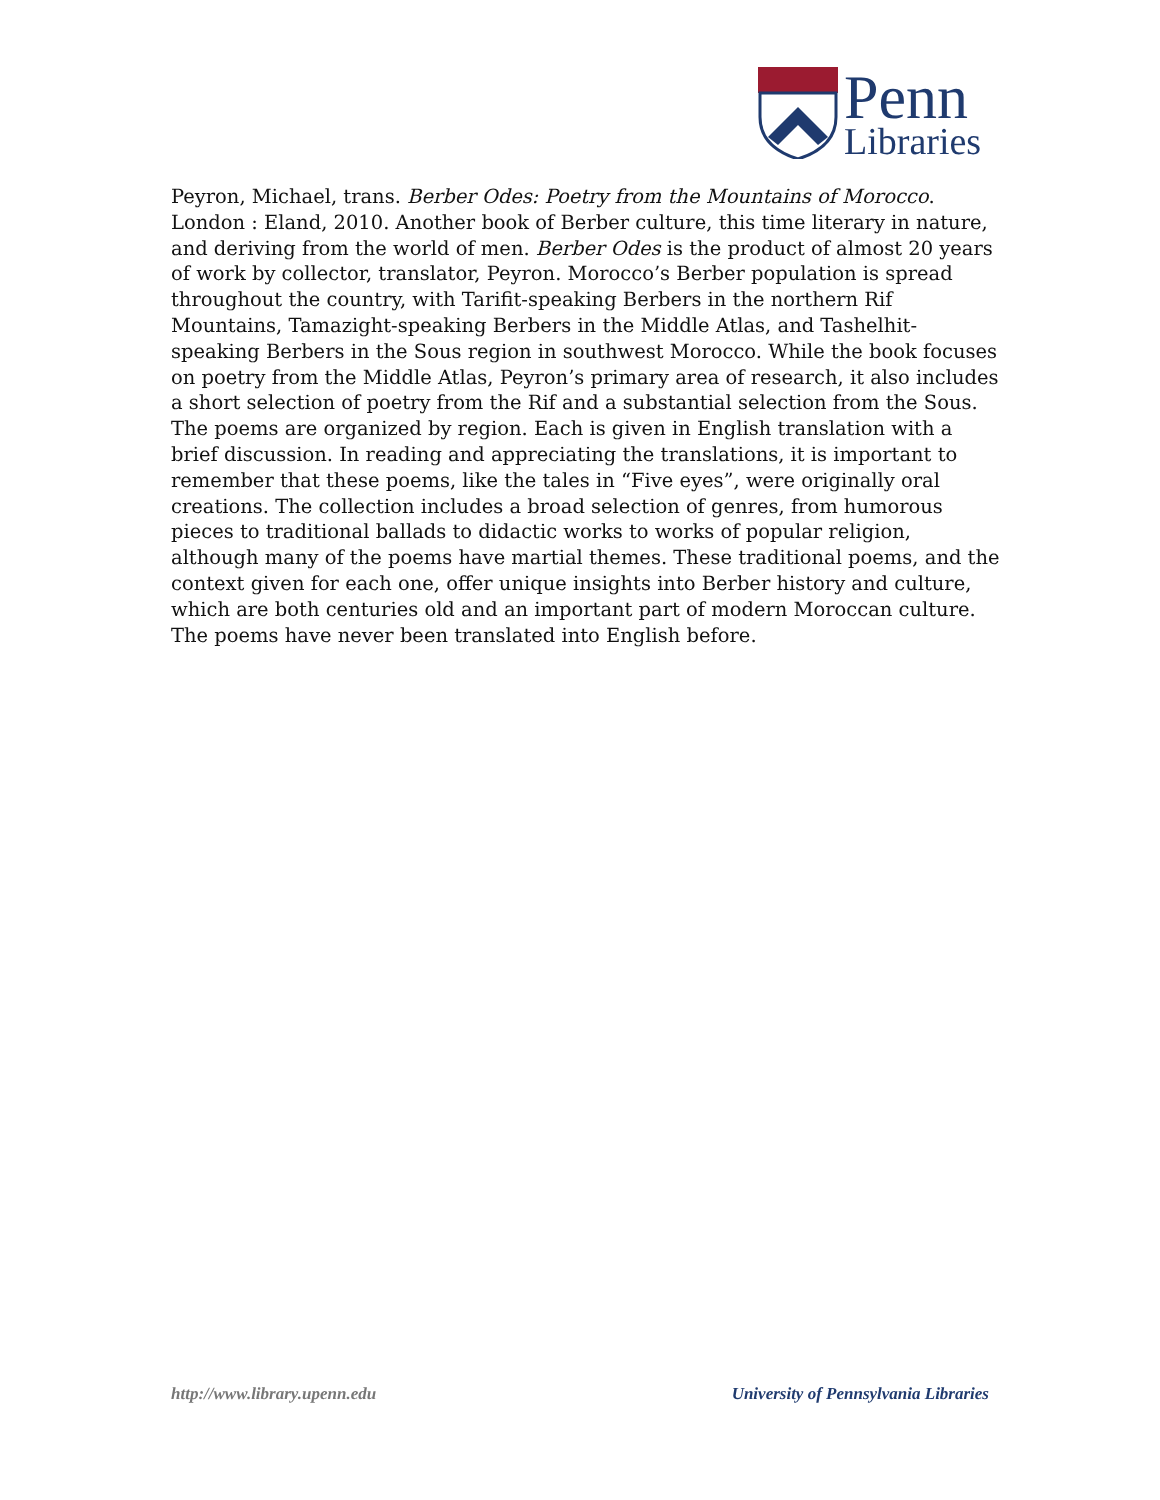Penn
Libraries
Peyron, Michael, trans. Berber Odes: Poetry from the Mountains of Morocco. London : Eland, 2010. Another book of Berber culture, this time literary in nature, and deriving from the world of men. Berber Odes is the product of almost 20 years of work by collector, translator, Peyron. Morocco’s Berber population is spread throughout the country, with Tarifit-speaking Berbers in the northern Rif Mountains, Tamazight-speaking Berbers in the Middle Atlas, and Tashelhit-speaking Berbers in the Sous region in southwest Morocco. While the book focuses on poetry from the Middle Atlas, Peyron’s primary area of research, it also includes a short selection of poetry from the Rif and a substantial selection from the Sous. The poems are organized by region. Each is given in English translation with a brief discussion. In reading and appreciating the translations, it is important to remember that these poems, like the tales in “Five eyes”, were originally oral creations. The collection includes a broad selection of genres, from humorous pieces to traditional ballads to didactic works to works of popular religion, although many of the poems have martial themes. These traditional poems, and the context given for each one, offer unique insights into Berber history and culture, which are both centuries old and an important part of modern Moroccan culture. The poems have never been translated into English before.
http://www.library.upenn.edu University of Pennsylvania Libraries